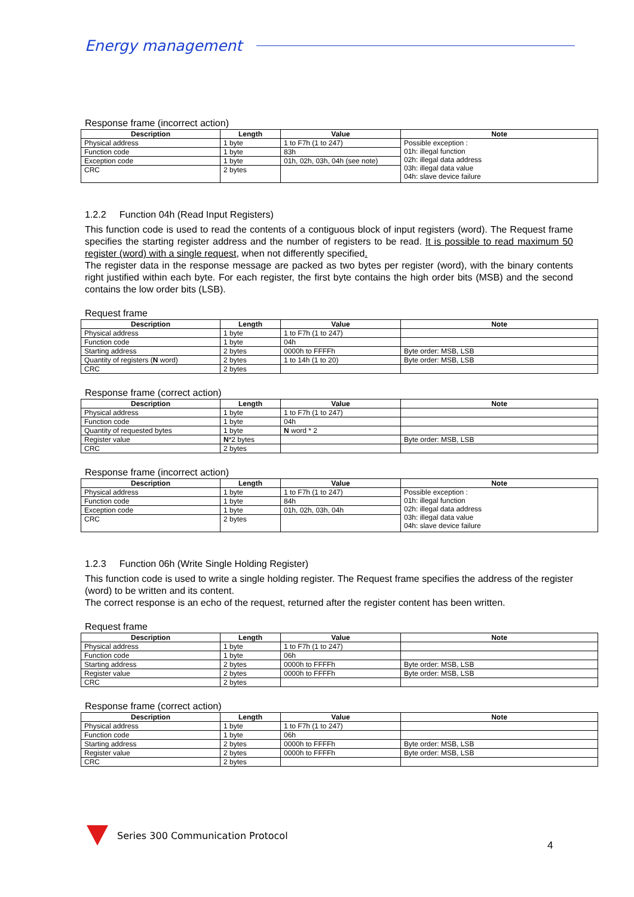Energy management
Response frame (incorrect action)
| Description | Length | Value | Note |
| --- | --- | --- | --- |
| Physical address | 1 byte | 1 to F7h (1 to 247) | Possible exception : 01h: illegal function 02h: illegal data address 03h: illegal data value 04h: slave device failure |
| Function code | 1 byte | 83h | |
| Exception code | 1 byte | 01h, 02h, 03h, 04h (see note) | |
| CRC | 2 bytes | | |
1.2.2 Function 04h (Read Input Registers)
This function code is used to read the contents of a contiguous block of input registers (word). The Request frame specifies the starting register address and the number of registers to be read. It is possible to read maximum 50 register (word) with a single request, when not differently specified.
The register data in the response message are packed as two bytes per register (word), with the binary contents right justified within each byte. For each register, the first byte contains the high order bits (MSB) and the second contains the low order bits (LSB).
Request frame
| Description | Length | Value | Note |
| --- | --- | --- | --- |
| Physical address | 1 byte | 1 to F7h (1 to 247) | |
| Function code | 1 byte | 04h | |
| Starting address | 2 bytes | 0000h to FFFFh | Byte order: MSB, LSB |
| Quantity of registers ( N word) | 2 bytes | 1 to 14h (1 to 20) | Byte order: MSB, LSB |
| CRC | 2 bytes | | |
Response frame (correct action)
| Description | Length | Value | Note |
| --- | --- | --- | --- |
| Physical address | 1 byte | 1 to F7h (1 to 247) | |
| Function code | 1 byte | 04h | |
| Quantity of requested bytes | 1 byte | N word * 2 | |
| Register value | N *2 bytes | | Byte order: MSB, LSB |
| CRC | 2 bytes | | |
Response frame (incorrect action)
| Description | Length | Value | Note |
| --- | --- | --- | --- |
| Physical address | 1 byte | 1 to F7h (1 to 247) | Possible exception : 01h: illegal function 02h: illegal data address 03h: illegal data value 04h: slave device failure |
| Function code | 1 byte | 84h | |
| Exception code | 1 byte | 01h, 02h, 03h, 04h | |
| CRC | 2 bytes | | |
1.2.3 Function 06h (Write Single Holding Register)
This function code is used to write a single holding register. The Request frame specifies the address of the register (word) to be written and its content.
The correct response is an echo of the request, returned after the register content has been written.
Request frame
| Description | Length | Value | Note |
| --- | --- | --- | --- |
| Physical address | 1 byte | 1 to F7h (1 to 247) | |
| Function code | 1 byte | 06h | |
| Starting address | 2 bytes | 0000h to FFFFh | Byte order: MSB, LSB |
| Register value | 2 bytes | 0000h to FFFFh | Byte order: MSB, LSB |
| CRC | 2 bytes | | |
Response frame (correct action)
| Description | Length | Value | Note |
| --- | --- | --- | --- |
| Physical address | 1 byte | 1 to F7h (1 to 247) | |
| Function code | 1 byte | 06h | |
| Starting address | 2 bytes | 0000h to FFFFh | Byte order: MSB, LSB |
| Register value | 2 bytes | 0000h to FFFFh | Byte order: MSB, LSB |
| CRC | 2 bytes | | |
Series 300 Communication Protocol
4